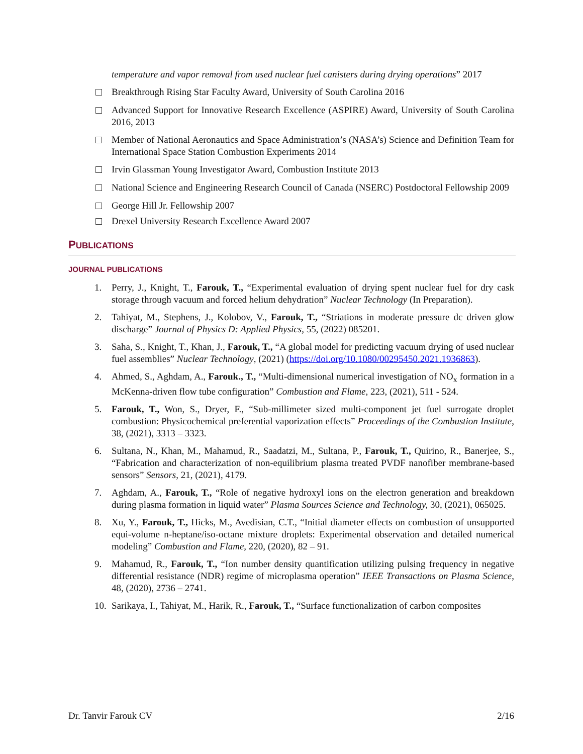temperature and vapor removal from used nuclear fuel canisters during drying operations” 2017
Breakthrough Rising Star Faculty Award, University of South Carolina 2016
Advanced Support for Innovative Research Excellence (ASPIRE) Award, University of South Carolina 2016, 2013
Member of National Aeronautics and Space Administration’s (NASA’s) Science and Definition Team for International Space Station Combustion Experiments 2014
Irvin Glassman Young Investigator Award, Combustion Institute 2013
National Science and Engineering Research Council of Canada (NSERC) Postdoctoral Fellowship 2009
George Hill Jr. Fellowship 2007
Drexel University Research Excellence Award 2007
PUBLICATIONS
JOURNAL PUBLICATIONS
1. Perry, J., Knight, T., Farouk, T., “Experimental evaluation of drying spent nuclear fuel for dry cask storage through vacuum and forced helium dehydration” Nuclear Technology (In Preparation).
2. Tahiyat, M., Stephens, J., Kolobov, V., Farouk, T., “Striations in moderate pressure dc driven glow discharge” Journal of Physics D: Applied Physics, 55, (2022) 085201.
3. Saha, S., Knight, T., Khan, J., Farouk, T., “A global model for predicting vacuum drying of used nuclear fuel assemblies” Nuclear Technology, (2021) (https://doi.org/10.1080/00295450.2021.1936863).
4. Ahmed, S., Aghdam, A., Farouk., T., “Multi-dimensional numerical investigation of NO<sub>x</sub> formation in a McKenna-driven flow tube configuration” Combustion and Flame, 223, (2021), 511 - 524.
5. Farouk, T., Won, S., Dryer, F., “Sub-millimeter sized multi-component jet fuel surrogate droplet combustion: Physicochemical preferential vaporization effects” Proceedings of the Combustion Institute, 38, (2021), 3313 – 3323.
6. Sultana, N., Khan, M., Mahamud, R., Saadatzi, M., Sultana, P., Farouk, T., Quirino, R., Banerjee, S., “Fabrication and characterization of non-equilibrium plasma treated PVDF nanofiber membrane-based sensors” Sensors, 21, (2021), 4179.
7. Aghdam, A., Farouk, T., “Role of negative hydroxyl ions on the electron generation and breakdown during plasma formation in liquid water” Plasma Sources Science and Technology, 30, (2021), 065025.
8. Xu, Y., Farouk, T., Hicks, M., Avedisian, C.T., “Initial diameter effects on combustion of unsupported equi-volume n-heptane/iso-octane mixture droplets: Experimental observation and detailed numerical modeling” Combustion and Flame, 220, (2020), 82 – 91.
9. Mahamud, R., Farouk, T., “Ion number density quantification utilizing pulsing frequency in negative differential resistance (NDR) regime of microplasma operation” IEEE Transactions on Plasma Science, 48, (2020), 2736 – 2741.
10. Sarikaya, I., Tahiyat, M., Harik, R., Farouk, T., “Surface functionalization of carbon composites
Dr. Tanvir Farouk CV 2/16